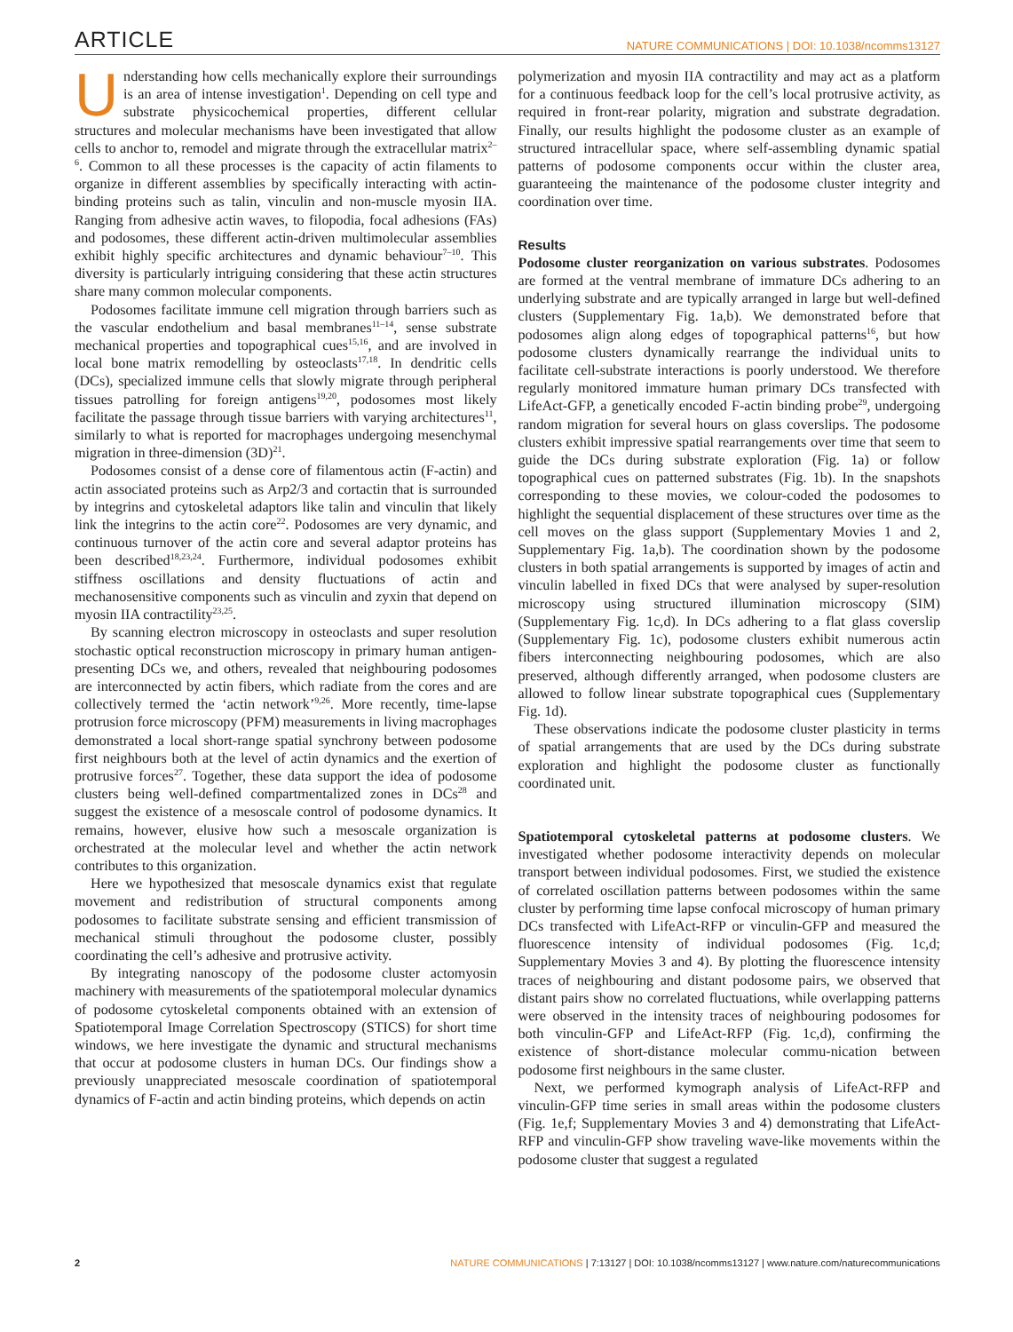ARTICLE NATURE COMMUNICATIONS | DOI: 10.1038/ncomms13127
Understanding how cells mechanically explore their surroundings is an area of intense investigation<sup>1</sup>. Depending on cell type and substrate physicochemical properties, different cellular structures and molecular mechanisms have been investigated that allow cells to anchor to, remodel and migrate through the extracellular matrix<sup>2–6</sup>. Common to all these processes is the capacity of actin filaments to organize in different assemblies by specifically interacting with actin-binding proteins such as talin, vinculin and non-muscle myosin IIA. Ranging from adhesive actin waves, to filopodia, focal adhesions (FAs) and podosomes, these different actin-driven multimolecular assemblies exhibit highly specific architectures and dynamic behaviour<sup>7–10</sup>. This diversity is particularly intriguing considering that these actin structures share many common molecular components.
Podosomes facilitate immune cell migration through barriers such as the vascular endothelium and basal membranes<sup>11–14</sup>, sense substrate mechanical properties and topographical cues<sup>15,16</sup>, and are involved in local bone matrix remodelling by osteoclasts<sup>17,18</sup>. In dendritic cells (DCs), specialized immune cells that slowly migrate through peripheral tissues patrolling for foreign antigens<sup>19,20</sup>, podosomes most likely facilitate the passage through tissue barriers with varying architectures<sup>11</sup>, similarly to what is reported for macrophages undergoing mesenchymal migration in three-dimension (3D)<sup>21</sup>.
Podosomes consist of a dense core of filamentous actin (F-actin) and actin associated proteins such as Arp2/3 and cortactin that is surrounded by integrins and cytoskeletal adaptors like talin and vinculin that likely link the integrins to the actin core<sup>22</sup>. Podosomes are very dynamic, and continuous turnover of the actin core and several adaptor proteins has been described<sup>18,23,24</sup>. Furthermore, individual podosomes exhibit stiffness oscillations and density fluctuations of actin and mechanosensitive components such as vinculin and zyxin that depend on myosin IIA contractility<sup>23,25</sup>.
By scanning electron microscopy in osteoclasts and super resolution stochastic optical reconstruction microscopy in primary human antigen-presenting DCs we, and others, revealed that neighbouring podosomes are interconnected by actin fibers, which radiate from the cores and are collectively termed the ‘actin network’<sup>9,26</sup>. More recently, time-lapse protrusion force microscopy (PFM) measurements in living macrophages demonstrated a local short-range spatial synchrony between podosome first neighbours both at the level of actin dynamics and the exertion of protrusive forces<sup>27</sup>. Together, these data support the idea of podosome clusters being well-defined compartmentalized zones in DCs<sup>28</sup> and suggest the existence of a mesoscale control of podosome dynamics. It remains, however, elusive how such a mesoscale organization is orchestrated at the molecular level and whether the actin network contributes to this organization.
Here we hypothesized that mesoscale dynamics exist that regulate movement and redistribution of structural components among podosomes to facilitate substrate sensing and efficient transmission of mechanical stimuli throughout the podosome cluster, possibly coordinating the cell’s adhesive and protrusive activity.
By integrating nanoscopy of the podosome cluster actomyosin machinery with measurements of the spatiotemporal molecular dynamics of podosome cytoskeletal components obtained with an extension of Spatiotemporal Image Correlation Spectroscopy (STICS) for short time windows, we here investigate the dynamic and structural mechanisms that occur at podosome clusters in human DCs. Our findings show a previously unappreciated mesoscale coordination of spatiotemporal dynamics of F-actin and actin binding proteins, which depends on actin
polymerization and myosin IIA contractility and may act as a platform for a continuous feedback loop for the cell’s local protrusive activity, as required in front-rear polarity, migration and substrate degradation. Finally, our results highlight the podosome cluster as an example of structured intracellular space, where self-assembling dynamic spatial patterns of podosome components occur within the cluster area, guaranteeing the maintenance of the podosome cluster integrity and coordination over time.
Results
Podosome cluster reorganization on various substrates. Podosomes are formed at the ventral membrane of immature DCs adhering to an underlying substrate and are typically arranged in large but well-defined clusters (Supplementary Fig. 1a,b). We demonstrated before that podosomes align along edges of topographical patterns<sup>16</sup>, but how podosome clusters dynamically rearrange the individual units to facilitate cell-substrate interactions is poorly understood. We therefore regularly monitored immature human primary DCs transfected with LifeAct-GFP, a genetically encoded F-actin binding probe<sup>29</sup>, undergoing random migration for several hours on glass coverslips. The podosome clusters exhibit impressive spatial rearrangements over time that seem to guide the DCs during substrate exploration (Fig. 1a) or follow topographical cues on patterned substrates (Fig. 1b). In the snapshots corresponding to these movies, we colour-coded the podosomes to highlight the sequential displacement of these structures over time as the cell moves on the glass support (Supplementary Movies 1 and 2, Supplementary Fig. 1a,b). The coordination shown by the podosome clusters in both spatial arrangements is supported by images of actin and vinculin labelled in fixed DCs that were analysed by super-resolution microscopy using structured illumination microscopy (SIM) (Supplementary Fig. 1c,d). In DCs adhering to a flat glass coverslip (Supplementary Fig. 1c), podosome clusters exhibit numerous actin fibers interconnecting neighbouring podosomes, which are also preserved, although differently arranged, when podosome clusters are allowed to follow linear substrate topographical cues (Supplementary Fig. 1d).
These observations indicate the podosome cluster plasticity in terms of spatial arrangements that are used by the DCs during substrate exploration and highlight the podosome cluster as functionally coordinated unit.
Spatiotemporal cytoskeletal patterns at podosome clusters. We investigated whether podosome interactivity depends on molecular transport between individual podosomes. First, we studied the existence of correlated oscillation patterns between podosomes within the same cluster by performing time lapse confocal microscopy of human primary DCs transfected with LifeAct-RFP or vinculin-GFP and measured the fluorescence intensity of individual podosomes (Fig. 1c,d; Supplementary Movies 3 and 4). By plotting the fluorescence intensity traces of neighbouring and distant podosome pairs, we observed that distant pairs show no correlated fluctuations, while overlapping patterns were observed in the intensity traces of neighbouring podosomes for both vinculin-GFP and LifeAct-RFP (Fig. 1c,d), confirming the existence of short-distance molecular commu-nication between podosome first neighbours in the same cluster.
Next, we performed kymograph analysis of LifeAct-RFP and vinculin-GFP time series in small areas within the podosome clusters (Fig. 1e,f; Supplementary Movies 3 and 4) demonstrating that LifeAct-RFP and vinculin-GFP show traveling wave-like movements within the podosome cluster that suggest a regulated
2 NATURE COMMUNICATIONS | 7:13127 | DOI: 10.1038/ncomms13127 | www.nature.com/naturecommunications